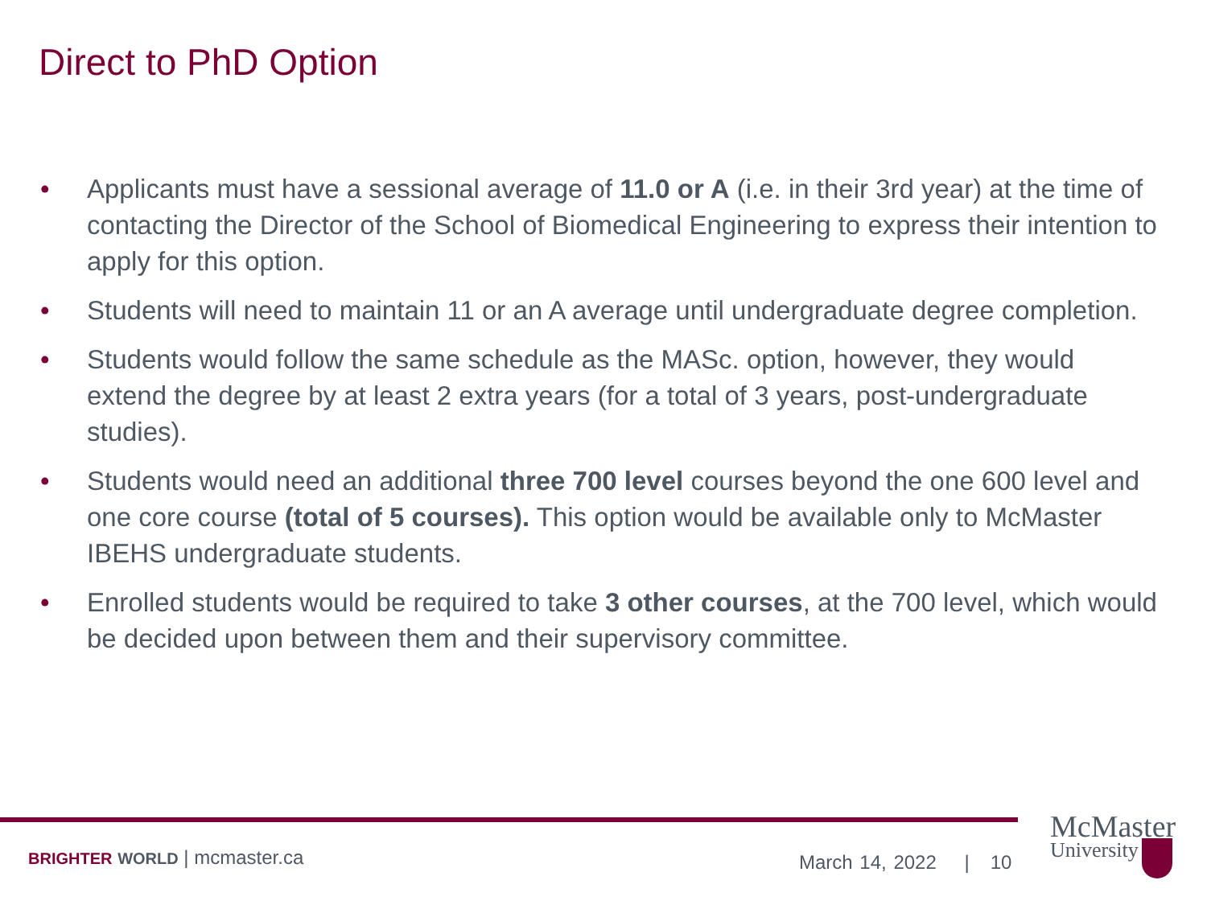Direct to PhD Option
• Applicants must have a sessional average of 11.0 or A (i.e. in their 3rd year) at the time of contacting the Director of the School of Biomedical Engineering to express their intention to apply for this option.
• Students will need to maintain 11 or an A average until undergraduate degree completion.
• Students would follow the same schedule as the MASc. option, however, they would extend the degree by at least 2 extra years (for a total of 3 years, post-undergraduate studies).
• Students would need an additional three 700 level courses beyond the one 600 level and one core course (total of 5 courses). This option would be available only to McMaster IBEHS undergraduate students.
• Enrolled students would be required to take 3 other courses, at the 700 level, which would be decided upon between them and their supervisory committee.
BRIGHTER WORLD | mcmaster.ca March 14, 2022 | 10
McMaster
University